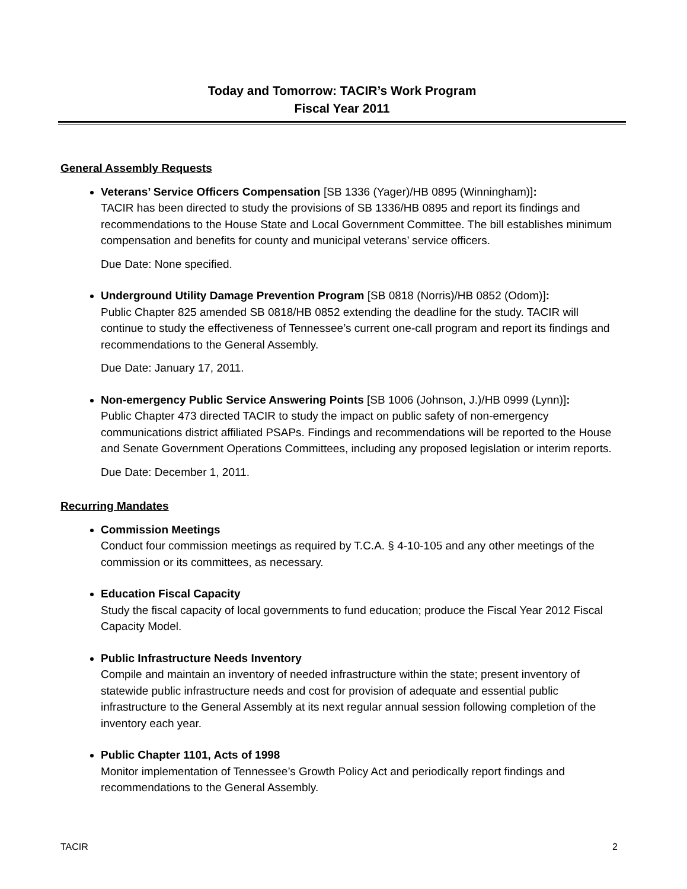Today and Tomorrow: TACIR’s Work Program
Fiscal Year 2011
General Assembly Requests
Veterans’ Service Officers Compensation [SB 1336 (Yager)/HB 0895 (Winningham)]:
TACIR has been directed to study the provisions of SB 1336/HB 0895 and report its findings and recommendations to the House State and Local Government Committee. The bill establishes minimum compensation and benefits for county and municipal veterans’ service officers.
Due Date: None specified.
Underground Utility Damage Prevention Program [SB 0818 (Norris)/HB 0852 (Odom)]:
Public Chapter 825 amended SB 0818/HB 0852 extending the deadline for the study. TACIR will continue to study the effectiveness of Tennessee’s current one-call program and report its findings and recommendations to the General Assembly.
Due Date: January 17, 2011.
Non-emergency Public Service Answering Points [SB 1006 (Johnson, J.)/HB 0999 (Lynn)]:
Public Chapter 473 directed TACIR to study the impact on public safety of non-emergency communications district affiliated PSAPs. Findings and recommendations will be reported to the House and Senate Government Operations Committees, including any proposed legislation or interim reports.
Due Date: December 1, 2011.
Recurring Mandates
Commission Meetings
Conduct four commission meetings as required by T.C.A. § 4-10-105 and any other meetings of the commission or its committees, as necessary.
Education Fiscal Capacity
Study the fiscal capacity of local governments to fund education; produce the Fiscal Year 2012 Fiscal Capacity Model.
Public Infrastructure Needs Inventory
Compile and maintain an inventory of needed infrastructure within the state; present inventory of statewide public infrastructure needs and cost for provision of adequate and essential public infrastructure to the General Assembly at its next regular annual session following completion of the inventory each year.
Public Chapter 1101, Acts of 1998
Monitor implementation of Tennessee’s Growth Policy Act and periodically report findings and recommendations to the General Assembly.
TACIR 2